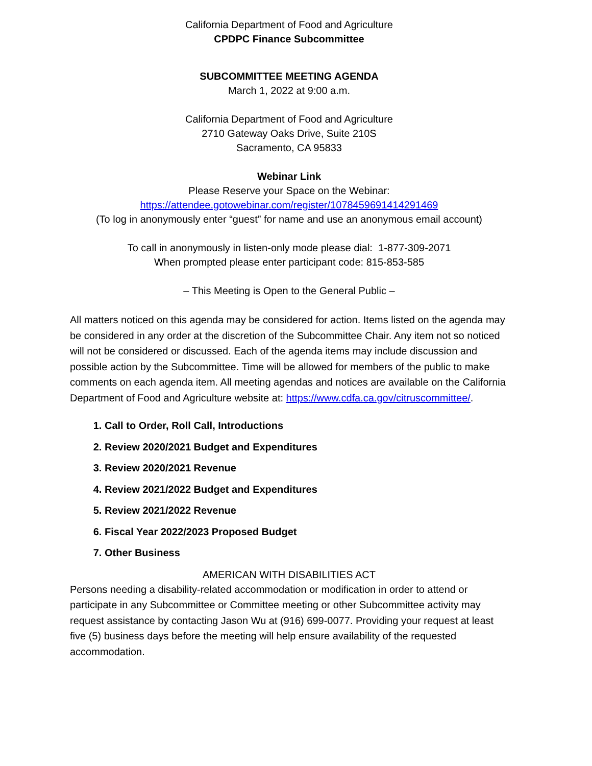California Department of Food and Agriculture
CPDPC Finance Subcommittee
SUBCOMMITTEE MEETING AGENDA
March 1, 2022 at 9:00 a.m.
California Department of Food and Agriculture
2710 Gateway Oaks Drive, Suite 210S
Sacramento, CA 95833
Webinar Link
Please Reserve your Space on the Webinar:
https://attendee.gotowebinar.com/register/1078459691414291469
(To log in anonymously enter “guest” for name and use an anonymous email account)
To call in anonymously in listen-only mode please dial: 1-877-309-2071
When prompted please enter participant code: 815-853-585
– This Meeting is Open to the General Public –
All matters noticed on this agenda may be considered for action. Items listed on the agenda may be considered in any order at the discretion of the Subcommittee Chair. Any item not so noticed will not be considered or discussed. Each of the agenda items may include discussion and possible action by the Subcommittee. Time will be allowed for members of the public to make comments on each agenda item. All meeting agendas and notices are available on the California Department of Food and Agriculture website at: https://www.cdfa.ca.gov/citruscommittee/.
1. Call to Order, Roll Call, Introductions
2. Review 2020/2021 Budget and Expenditures
3. Review 2020/2021 Revenue
4. Review 2021/2022 Budget and Expenditures
5. Review 2021/2022 Revenue
6. Fiscal Year 2022/2023 Proposed Budget
7. Other Business
AMERICAN WITH DISABILITIES ACT
Persons needing a disability-related accommodation or modification in order to attend or participate in any Subcommittee or Committee meeting or other Subcommittee activity may request assistance by contacting Jason Wu at (916) 699-0077. Providing your request at least five (5) business days before the meeting will help ensure availability of the requested accommodation.